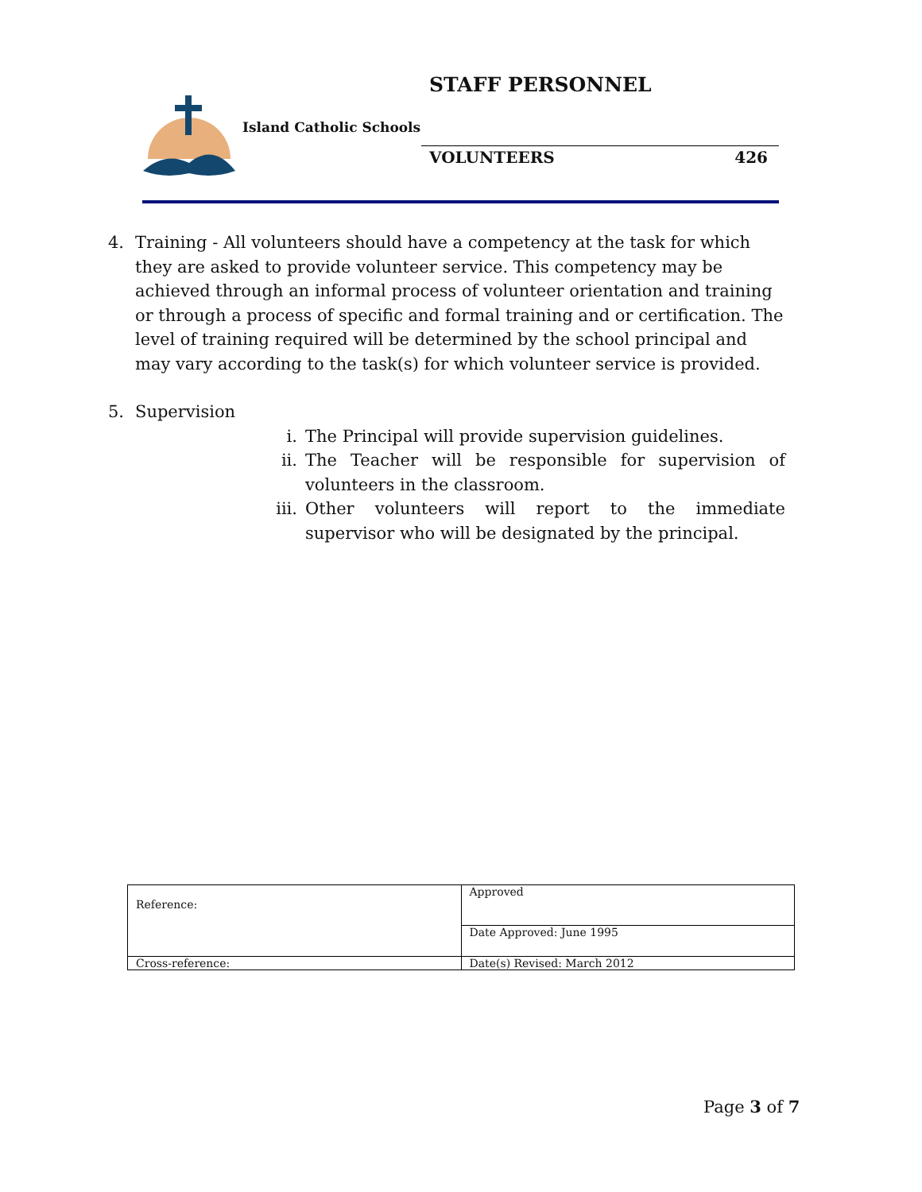STAFF PERSONNEL
Island Catholic Schools
VOLUNTEERS 426
4. Training - All volunteers should have a competency at the task for which they are asked to provide volunteer service. This competency may be achieved through an informal process of volunteer orientation and training or through a process of specific and formal training and or certification. The level of training required will be determined by the school principal and may vary according to the task(s) for which volunteer service is provided.
5. Supervision
i. The Principal will provide supervision guidelines.
ii. The Teacher will be responsible for supervision of volunteers in the classroom.
iii.
Other volunteers will report to the immediate supervisor who will be designated by the principal.
| Reference: | Approved |
| | Date Approved: June 1995 |
| Cross-reference: | Date(s) Revised: March 2012 |
Page 3 of 7